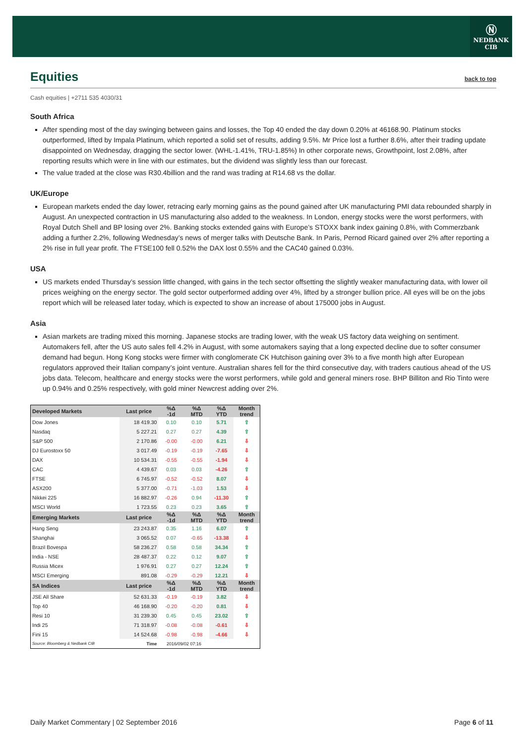Ⓝ
NEDBANK
CIB
Equities back to top
Cash equities | +2711 535 4030/31
South Africa
After spending most of the day swinging between gains and losses, the Top 40 ended the day down 0.20% at 46168.90. Platinum stocks outperformed, lifted by Impala Platinum, which reported a solid set of results, adding 9.5%. Mr Price lost a further 8.6%, after their trading update disappointed on Wednesday, dragging the sector lower. (WHL-1.41%, TRU-1.85%) In other corporate news, Growthpoint, lost 2.08%, after reporting results which were in line with our estimates, but the dividend was slightly less than our forecast.
The value traded at the close was R30.4billion and the rand was trading at R14.68 vs the dollar.
UK/Europe
European markets ended the day lower, retracing early morning gains as the pound gained after UK manufacturing PMI data rebounded sharply in August. An unexpected contraction in US manufacturing also added to the weakness. In London, energy stocks were the worst performers, with Royal Dutch Shell and BP losing over 2%. Banking stocks extended gains with Europe’s STOXX bank index gaining 0.8%, with Commerzbank adding a further 2.2%, following Wednesday’s news of merger talks with Deutsche Bank. In Paris, Pernod Ricard gained over 2% after reporting a 2% rise in full year profit. The FTSE100 fell 0.52% the DAX lost 0.55% and the CAC40 gained 0.03%.
USA
US markets ended Thursday’s session little changed, with gains in the tech sector offsetting the slightly weaker manufacturing data, with lower oil prices weighing on the energy sector. The gold sector outperformed adding over 4%, lifted by a stronger bullion price. All eyes will be on the jobs report which will be released later today, which is expected to show an increase of about 175000 jobs in August.
Asia
Asian markets are trading mixed this morning. Japanese stocks are trading lower, with the weak US factory data weighing on sentiment. Automakers fell, after the US auto sales fell 4.2% in August, with some automakers saying that a long expected decline due to softer consumer demand had begun. Hong Kong stocks were firmer with conglomerate CK Hutchison gaining over 3% to a five month high after European regulators approved their Italian company’s joint venture. Australian shares fell for the third consecutive day, with traders cautious ahead of the US jobs data. Telecom, healthcare and energy stocks were the worst performers, while gold and general miners rose. BHP Billiton and Rio Tinto were up 0.94% and 0.25% respectively, with gold miner Newcrest adding over 2%.
| Developed Markets | Last price | %Δ -1d | %Δ MTD | %Δ YTD | Month trend |
| --- | --- | --- | --- | --- | --- |
| Dow Jones | 18 419.30 | 0.10 | 0.10 | 5.71 | ⇧ |
| Nasdaq | 5 227.21 | 0.27 | 0.27 | 4.39 | ⇧ |
| S&P 500 | 2 170.86 | -0.00 | -0.00 | 6.21 | ⇩ |
| DJ Eurostoxx 50 | 3 017.49 | -0.19 | -0.19 | -7.65 | ⇩ |
| DAX | 10 534.31 | -0.55 | -0.55 | -1.94 | ⇩ |
| CAC | 4 439.67 | 0.03 | 0.03 | -4.26 | ⇧ |
| FTSE | 6 745.97 | -0.52 | -0.52 | 8.07 | ⇩ |
| ASX200 | 5 377.00 | -0.71 | -1.03 | 1.53 | ⇩ |
| Nikkei 225 | 16 882.97 | -0.26 | 0.94 | -11.30 | ⇧ |
| MSCI World | 1 723.55 | 0.23 | 0.23 | 3.65 | ⇧ |
| Emerging Markets | Last price | %Δ -1d | %Δ MTD | %Δ YTD | Month trend |
| Hang Seng | 23 243.87 | 0.35 | 1.16 | 6.07 | ⇧ |
| Shanghai | 3 065.52 | 0.07 | -0.65 | -13.38 | ⇩ |
| Brazil Bovespa | 58 236.27 | 0.58 | 0.58 | 34.34 | ⇧ |
| India - NSE | 28 487.37 | 0.22 | 0.12 | 9.07 | ⇧ |
| Russia Micex | 1 976.91 | 0.27 | 0.27 | 12.24 | ⇧ |
| MSCI Emerging | 891.08 | -0.29 | -0.29 | 12.21 | ⇩ |
| SA Indices | Last price | %Δ -1d | %Δ MTD | %Δ YTD | Month trend |
| JSE All Share | 52 631.33 | -0.19 | -0.19 | 3.82 | ⇩ |
| Top 40 | 46 168.90 | -0.20 | -0.20 | 0.81 | ⇩ |
| Resi 10 | 31 239.30 | 0.45 | 0.45 | 23.02 | ⇧ |
| Indi 25 | 71 318.97 | -0.08 | -0.08 | -0.61 | ⇩ |
| Fini 15 | 14 524.68 | -0.98 | -0.98 | -4.66 | ⇩ |
| Source: Bloomberg & Nedbank CIB | Time | 2016/09/02 07:16 | | | |
Daily Market Commentary | 02 September 2016 Page 6 of 11